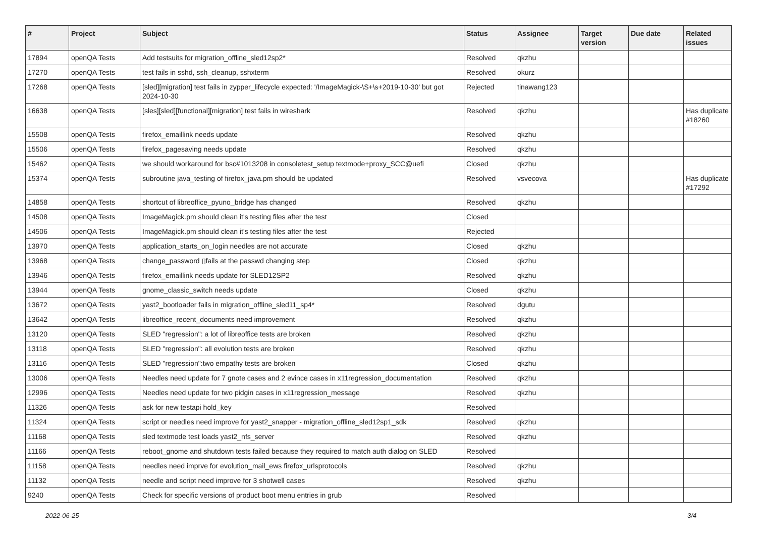| # | Project | Subject | Status | Assignee | Target version | Due date | Related issues |
| --- | --- | --- | --- | --- | --- | --- | --- |
| 17894 | openQA Tests | Add testsuits for migration_offline_sled12sp2* | Resolved | qkzhu | | | |
| 17270 | openQA Tests | test fails in sshd, ssh_cleanup, sshxterm | Resolved | okurz | | | |
| 17268 | openQA Tests | [sled][migration] test fails in zypper_lifecycle expected: '/ImageMagick-\S+\s+2019-10-30' but got 2024-10-30 | Rejected | tinawang123 | | | |
| 16638 | openQA Tests | [sles][sled][functional][migration] test fails in wireshark | Resolved | qkzhu | | | Has duplicate #18260 |
| 15508 | openQA Tests | firefox_emaillink needs update | Resolved | qkzhu | | | |
| 15506 | openQA Tests | firefox_pagesaving needs update | Resolved | qkzhu | | | |
| 15462 | openQA Tests | we should workaround for bsc#1013208 in consoletest_setup textmode+proxy_SCC@uefi | Closed | qkzhu | | | |
| 15374 | openQA Tests | subroutine java_testing of firefox_java.pm should be updated | Resolved | vsvecova | | | Has duplicate #17292 |
| 14858 | openQA Tests | shortcut of libreoffice_pyuno_bridge has changed | Resolved | qkzhu | | | |
| 14508 | openQA Tests | ImageMagick.pm should clean it's testing files after the test | Closed | | | | |
| 14506 | openQA Tests | ImageMagick.pm should clean it's testing files after the test | Rejected | | | | |
| 13970 | openQA Tests | application_starts_on_login needles are not accurate | Closed | qkzhu | | | |
| 13968 | openQA Tests | change_password ▯fails at the passwd changing step | Closed | qkzhu | | | |
| 13946 | openQA Tests | firefox_emaillink needs update for SLED12SP2 | Resolved | qkzhu | | | |
| 13944 | openQA Tests | gnome_classic_switch needs update | Closed | qkzhu | | | |
| 13672 | openQA Tests | yast2_bootloader fails in migration_offline_sled11_sp4* | Resolved | dgutu | | | |
| 13642 | openQA Tests | libreoffice_recent_documents need improvement | Resolved | qkzhu | | | |
| 13120 | openQA Tests | SLED "regression": a lot of libreoffice tests are broken | Resolved | qkzhu | | | |
| 13118 | openQA Tests | SLED "regression": all evolution tests are broken | Resolved | qkzhu | | | |
| 13116 | openQA Tests | SLED "regression":two empathy tests are broken | Closed | qkzhu | | | |
| 13006 | openQA Tests | Needles need update for 7 gnote cases and 2 evince cases in x11regression_documentation | Resolved | qkzhu | | | |
| 12996 | openQA Tests | Needles need update for two pidgin cases in x11regression_message | Resolved | qkzhu | | | |
| 11326 | openQA Tests | ask for new testapi hold_key | Resolved | | | | |
| 11324 | openQA Tests | script or needles need improve for yast2_snapper - migration_offline_sled12sp1_sdk | Resolved | qkzhu | | | |
| 11168 | openQA Tests | sled textmode test loads yast2_nfs_server | Resolved | qkzhu | | | |
| 11166 | openQA Tests | reboot_gnome and shutdown tests failed because they required to match auth dialog on SLED | Resolved | | | | |
| 11158 | openQA Tests | needles need imprve for evolution_mail_ews firefox_urlsprotocols | Resolved | qkzhu | | | |
| 11132 | openQA Tests | needle and script need improve for 3 shotwell cases | Resolved | qkzhu | | | |
| 9240 | openQA Tests | Check for specific versions of product boot menu entries in grub | Resolved | | | | |
2022-06-25 3/4